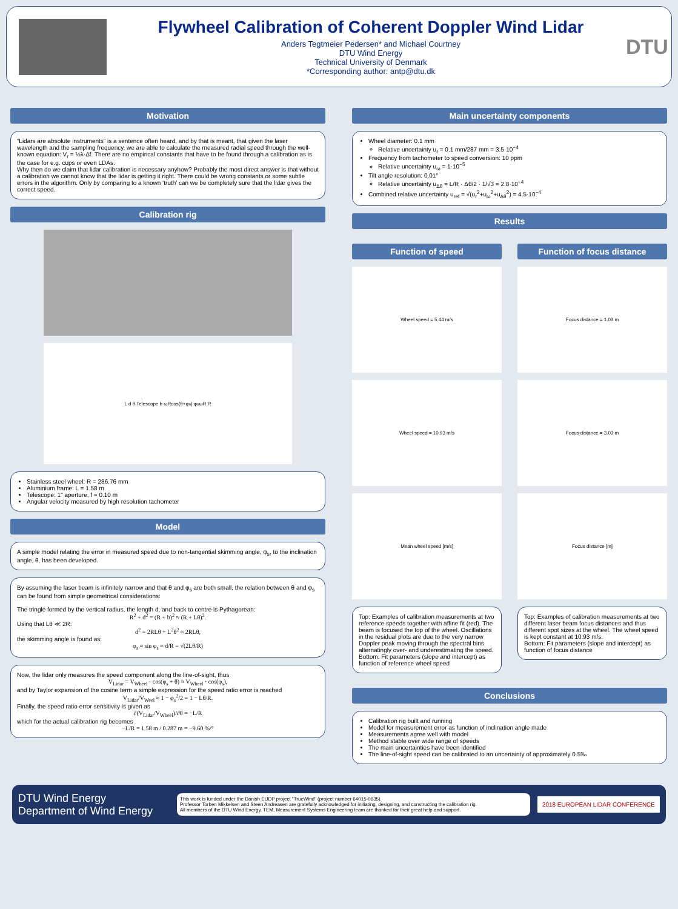Flywheel Calibration of Coherent Doppler Wind Lidar
Anders Tegtmeier Pedersen* and Michael Courtney
DTU Wind Energy
Technical University of Denmark
*Corresponding author: antp@dtu.dk
DTU
Motivation
“Lidars are absolute instruments” is a sentence often heard, and by that is meant, that given the laser wavelength and the sampling frequency, we are able to calculate the measured radial speed through the well-known equation: V<sub>r</sub> = ½λ·Δf. There are no empirical constants that have to be found through a calibration as is the case for e.g. cups or even LDAs.
Why then do we claim that lidar calibration is necessary anyhow? Probably the most direct answer is that without a calibration we cannot know that the lidar is getting it right. There could be wrong constants or some subtle errors in the algorithm. Only by comparing to a known ‘truth’ can we be completely sure that the lidar gives the correct speed.
Calibration rig
L d θ Telescope b ωRcos(θ+φ<sub>s</sub>) φ<sub>s</sub> ωR R
Stainless steel wheel: R = 286.76 mm
Aluminium frame: L = 1.58 m
Telescope: 1" aperture, f = 0.10 m
Angular velocity measured by high resolution tachometer
Model
A simple model relating the error in measured speed due to non-tangential skimming angle, φ<sub>s</sub>, to the inclination angle, θ, has been developed.
By assuming the laser beam is infinitely narrow and that θ and φ<sub>s</sub> are both small, the relation between θ and φ<sub>s</sub> can be found from simple geometrical considerations:
The tringle formed by the vertical radius, the length d, and back to centre is Pythagorean:
R<sup>2</sup> + d<sup>2</sup> = (R + b)<sup>2</sup> ≈ (R + Lθ)<sup>2</sup>.
Using that Lθ ≪ 2R:
d<sup>2</sup> = 2RLθ + L<sup>2</sup>θ<sup>2</sup> ≈ 2RLθ,
the skimming angle is found as:
φ<sub>s</sub> ≈ sin φ<sub>s</sub> ≈ d/R = √(2Lθ/R)
Now, the lidar only measures the speed component along the line-of-sight, thus
V<sub>Lidar</sub> = V<sub>Wheel</sub> · cos(φ<sub>s</sub> + θ) ≈ V<sub>Wheel</sub> · cos(φ<sub>s</sub>),
and by Taylor expansion of the cosine term a simple expression for the speed ratio error is reached
V<sub>Lidar</sub>/V<sub>Weel</sub> ≈ 1 − φ<sub>s</sub><sup>2</sup>/2 = 1 − Lθ/R.
Finally, the speed ratio error sensitivity is given as
∂(V<sub>Lidar</sub>/V<sub>Wheel</sub>)/∂θ = −L/R
which for the actual calibration rig becomes
−L/R = 1.58 m / 0.287 m = −9.60 %/°
Main uncertainty components
Wheel diameter: 0.1 mm
Relative uncertainty u<sub>r</sub> = 0.1 mm/287 mm = 3.5·10<sup>−4</sup>
Frequency from tachometer to speed conversion: 10 ppm
Relative uncertainty u<sub>ω</sub> = 1·10<sup>−5</sup>
Tilt angle resolution: 0.01°
Relative uncertainty u<sub>Δθ</sub> = L/R · Δθ/2 · 1/√3 = 2.8·10<sup>−4</sup>
Combined relative uncertainty u<sub>ref</sub> = √(u<sub>r</sub><sup>2</sup>+u<sub>ω</sub><sup>2</sup>+u<sub>Δθ</sub><sup>2</sup>) = 4.5·10<sup>−4</sup>
Results
Function of speed
Wheel speed = 5.44 m/s
Wheel speed = 10.93 m/s
Mean wheel speed [m/s]
Top: Examples of calibration measurements at two reference speeds together with affine fit (red). The beam is focused the top of the wheel. Oscillations in the residual plots are due to the very narrow Doppler peak moving through the spectral bins alternatingly over- and underestimating the speed.
Bottom: Fit parameters (slope and intercept) as function of reference wheel speed
Function of focus distance
Focus distance = 1.03 m
Focus distance = 3.03 m
Focus distance [m]
Top: Examples of calibration measurements at two different laser beam focus distances and thus different spot sizes at the wheel. The wheel speed is kept constant at 10.93 m/s.
Bottom: Fit parameters (slope and intercept) as function of focus distance
Conclusions
Calibration rig built and running
Model for measurement error as function of inclination angle made
Measurements agree well with model
Method stable over wide range of speeds
The main uncertainties have been identified
The line-of-sight speed can be calibrated to an uncertainty of approximately 0.5‰
DTU Wind Energy
Department of Wind Energy
This work is funded under the Danish EUDP project "TrueWind" (project number 64015-0635).
Professor Torben Mikkelsen and Steen Andreasen are gratefully acknowledged for initiating, designing, and constructing the calibration rig.
All members of the DTU Wind Energy, TEM, Measurement Systems Engineering team are thanked for their great help and support.
2018 EUROPEAN LIDAR CONFERENCE